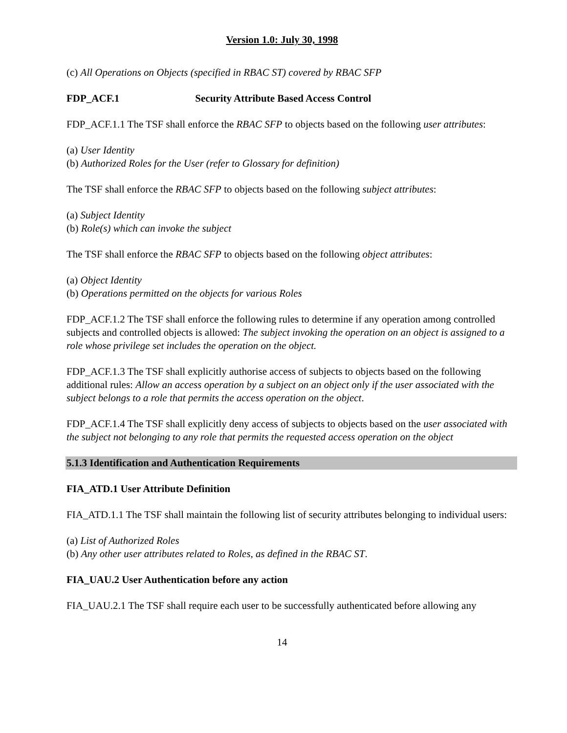Version 1.0: July 30, 1998
(c) All Operations on Objects (specified in RBAC ST) covered by RBAC SFP
FDP_ACF.1 Security Attribute Based Access Control
FDP_ACF.1.1 The TSF shall enforce the RBAC SFP to objects based on the following user attributes:
(a) User Identity
(b) Authorized Roles for the User (refer to Glossary for definition)
The TSF shall enforce the RBAC SFP to objects based on the following subject attributes:
(a) Subject Identity
(b) Role(s) which can invoke the subject
The TSF shall enforce the RBAC SFP to objects based on the following object attributes:
(a) Object Identity
(b) Operations permitted on the objects for various Roles
FDP_ACF.1.2 The TSF shall enforce the following rules to determine if any operation among controlled subjects and controlled objects is allowed: The subject invoking the operation on an object is assigned to a role whose privilege set includes the operation on the object.
FDP_ACF.1.3 The TSF shall explicitly authorise access of subjects to objects based on the following additional rules: Allow an access operation by a subject on an object only if the user associated with the subject belongs to a role that permits the access operation on the object.
FDP_ACF.1.4 The TSF shall explicitly deny access of subjects to objects based on the user associated with the subject not belonging to any role that permits the requested access operation on the object
5.1.3 Identification and Authentication Requirements
FIA_ATD.1 User Attribute Definition
FIA_ATD.1.1 The TSF shall maintain the following list of security attributes belonging to individual users:
(a) List of Authorized Roles
(b) Any other user attributes related to Roles, as defined in the RBAC ST.
FIA_UAU.2 User Authentication before any action
FIA_UAU.2.1 The TSF shall require each user to be successfully authenticated before allowing any
14